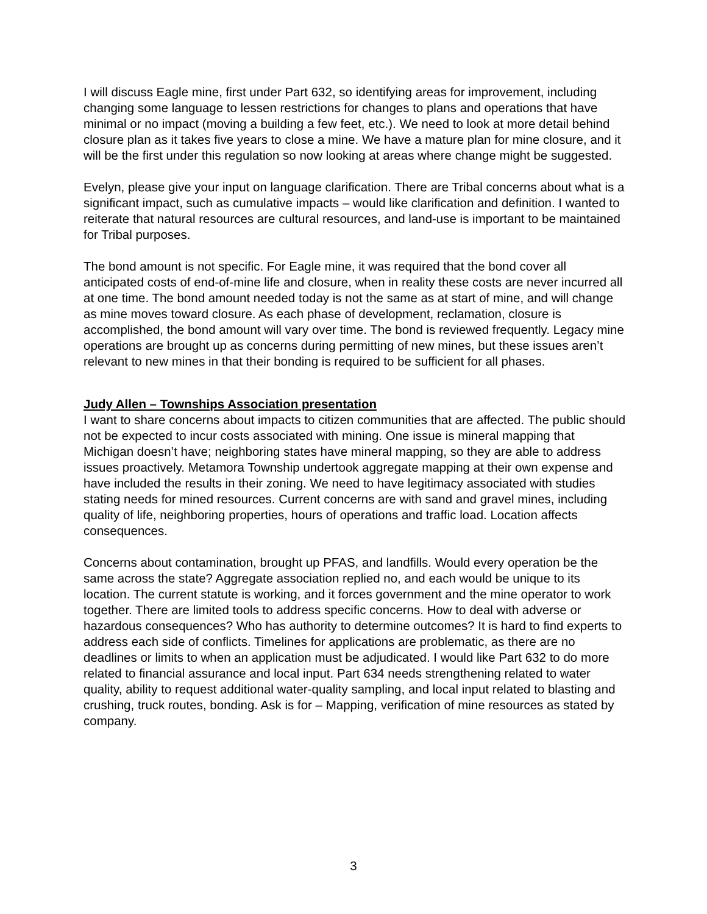I will discuss Eagle mine, first under Part 632, so identifying areas for improvement, including changing some language to lessen restrictions for changes to plans and operations that have minimal or no impact (moving a building a few feet, etc.). We need to look at more detail behind closure plan as it takes five years to close a mine. We have a mature plan for mine closure, and it will be the first under this regulation so now looking at areas where change might be suggested.
Evelyn, please give your input on language clarification. There are Tribal concerns about what is a significant impact, such as cumulative impacts – would like clarification and definition. I wanted to reiterate that natural resources are cultural resources, and land-use is important to be maintained for Tribal purposes.
The bond amount is not specific. For Eagle mine, it was required that the bond cover all anticipated costs of end-of-mine life and closure, when in reality these costs are never incurred all at one time. The bond amount needed today is not the same as at start of mine, and will change as mine moves toward closure. As each phase of development, reclamation, closure is accomplished, the bond amount will vary over time. The bond is reviewed frequently. Legacy mine operations are brought up as concerns during permitting of new mines, but these issues aren’t relevant to new mines in that their bonding is required to be sufficient for all phases.
Judy Allen – Townships Association presentation
I want to share concerns about impacts to citizen communities that are affected. The public should not be expected to incur costs associated with mining. One issue is mineral mapping that Michigan doesn’t have; neighboring states have mineral mapping, so they are able to address issues proactively. Metamora Township undertook aggregate mapping at their own expense and have included the results in their zoning. We need to have legitimacy associated with studies stating needs for mined resources. Current concerns are with sand and gravel mines, including quality of life, neighboring properties, hours of operations and traffic load. Location affects consequences.
Concerns about contamination, brought up PFAS, and landfills. Would every operation be the same across the state? Aggregate association replied no, and each would be unique to its location. The current statute is working, and it forces government and the mine operator to work together. There are limited tools to address specific concerns. How to deal with adverse or hazardous consequences? Who has authority to determine outcomes? It is hard to find experts to address each side of conflicts. Timelines for applications are problematic, as there are no deadlines or limits to when an application must be adjudicated. I would like Part 632 to do more related to financial assurance and local input. Part 634 needs strengthening related to water quality, ability to request additional water-quality sampling, and local input related to blasting and crushing, truck routes, bonding. Ask is for – Mapping, verification of mine resources as stated by company.
3